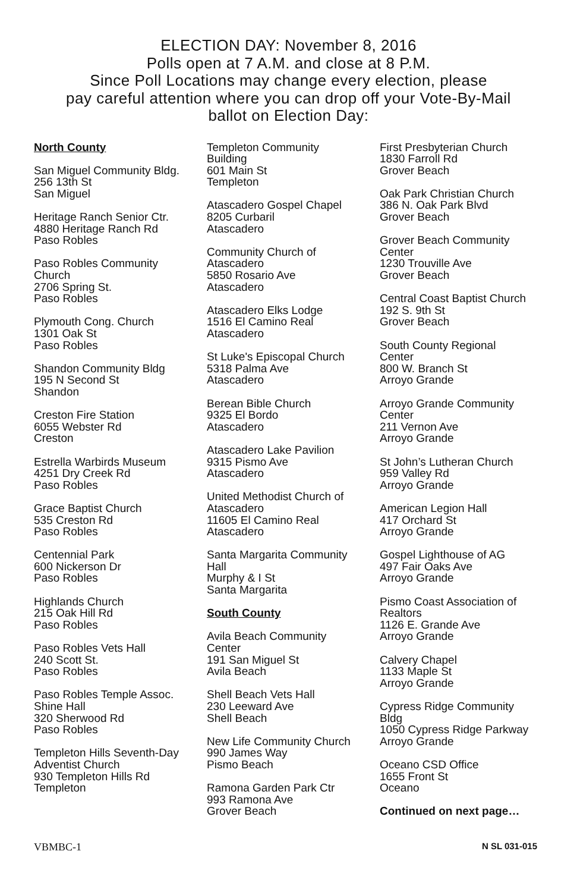ELECTION DAY: November 8, 2016
Polls open at 7 A.M. and close at 8 P.M.
Since Poll Locations may change every election, please
pay careful attention where you can drop off your Vote-By-Mail
ballot on Election Day:
North County
San Miguel Community Bldg.
256 13th St
San Miguel
Heritage Ranch Senior Ctr.
4880 Heritage Ranch Rd
Paso Robles
Paso Robles Community
Church
2706 Spring St.
Paso Robles
Plymouth Cong. Church
1301 Oak St
Paso Robles
Shandon Community Bldg
195 N Second St
Shandon
Creston Fire Station
6055 Webster Rd
Creston
Estrella Warbirds Museum
4251 Dry Creek Rd
Paso Robles
Grace Baptist Church
535 Creston Rd
Paso Robles
Centennial Park
600 Nickerson Dr
Paso Robles
Highlands Church
215 Oak Hill Rd
Paso Robles
Paso Robles Vets Hall
240 Scott St.
Paso Robles
Paso Robles Temple Assoc.
Shine Hall
320 Sherwood Rd
Paso Robles
Templeton Hills Seventh-Day
Adventist Church
930 Templeton Hills Rd
Templeton
Templeton Community
Building
601 Main St
Templeton
Atascadero Gospel Chapel
8205 Curbaril
Atascadero
Community Church of
Atascadero
5850 Rosario Ave
Atascadero
Atascadero Elks Lodge
1516 El Camino Real
Atascadero
St Luke's Episcopal Church
5318 Palma Ave
Atascadero
Berean Bible Church
9325 El Bordo
Atascadero
Atascadero Lake Pavilion
9315 Pismo Ave
Atascadero
United Methodist Church of
Atascadero
11605 El Camino Real
Atascadero
Santa Margarita Community
Hall
Murphy & I St
Santa Margarita
South County
Avila Beach Community
Center
191 San Miguel St
Avila Beach
Shell Beach Vets Hall
230 Leeward Ave
Shell Beach
New Life Community Church
990 James Way
Pismo Beach
Ramona Garden Park Ctr
993 Ramona Ave
Grover Beach
First Presbyterian Church
1830 Farroll Rd
Grover Beach
Oak Park Christian Church
386 N. Oak Park Blvd
Grover Beach
Grover Beach Community
Center
1230 Trouville Ave
Grover Beach
Central Coast Baptist Church
192 S. 9th St
Grover Beach
South County Regional
Center
800 W. Branch St
Arroyo Grande
Arroyo Grande Community
Center
211 Vernon Ave
Arroyo Grande
St John’s Lutheran Church
959 Valley Rd
Arroyo Grande
American Legion Hall
417 Orchard St
Arroyo Grande
Gospel Lighthouse of AG
497 Fair Oaks Ave
Arroyo Grande
Pismo Coast Association of
Realtors
1126 E. Grande Ave
Arroyo Grande
Calvery Chapel
1133 Maple St
Arroyo Grande
Cypress Ridge Community
Bldg
1050 Cypress Ridge Parkway
Arroyo Grande
Oceano CSD Office
1655 Front St
Oceano
Continued on next page…
VBMBC-1 N SL 031-015